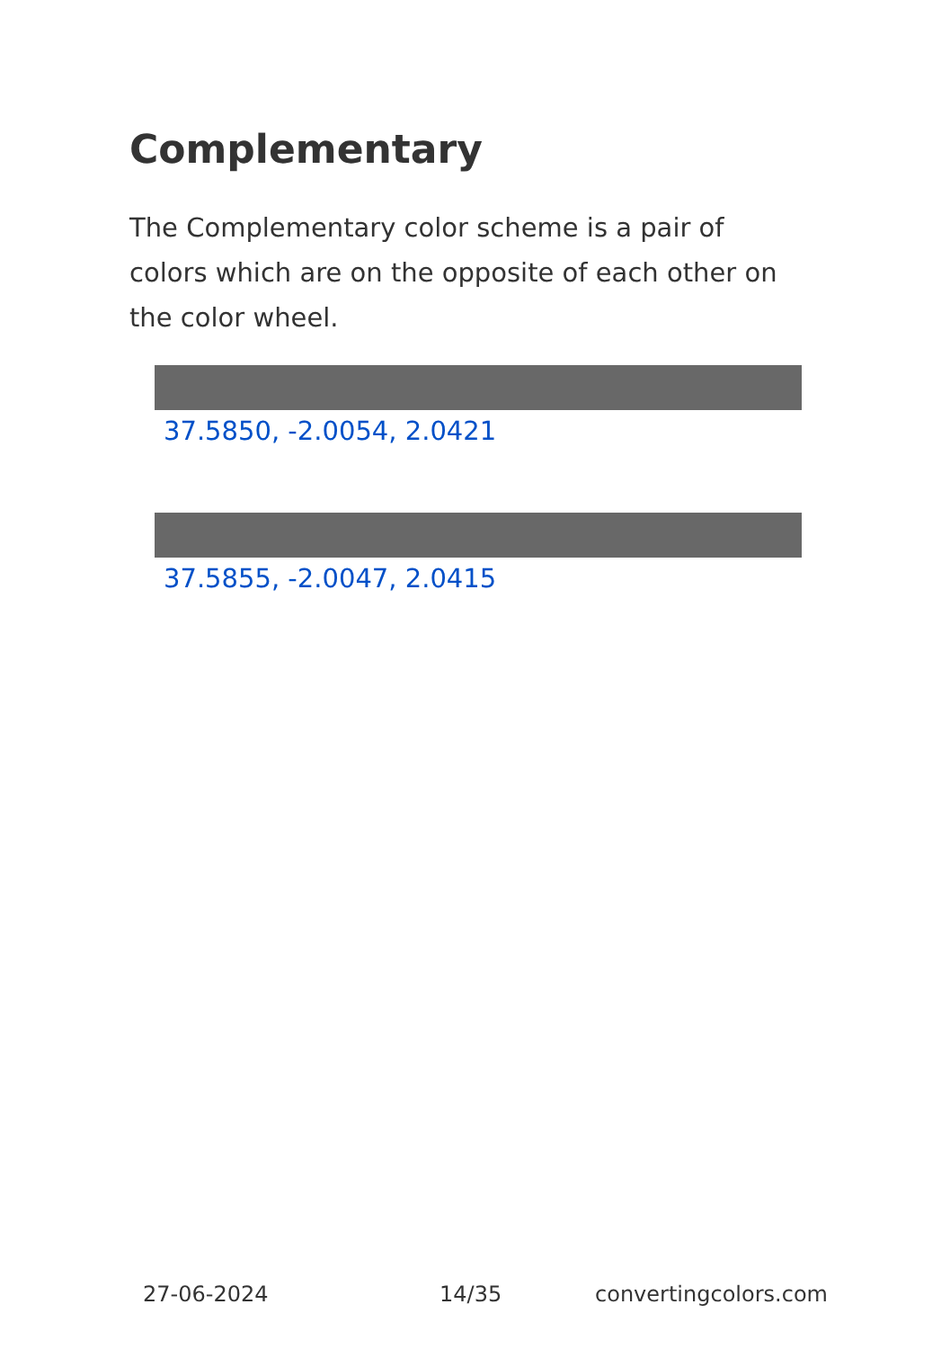Complementary
The Complementary color scheme is a pair of colors which are on the opposite of each other on the color wheel.
37.5850, -2.0054, 2.0421
37.5855, -2.0047, 2.0415
27-06-2024 14/35 convertingcolors.com